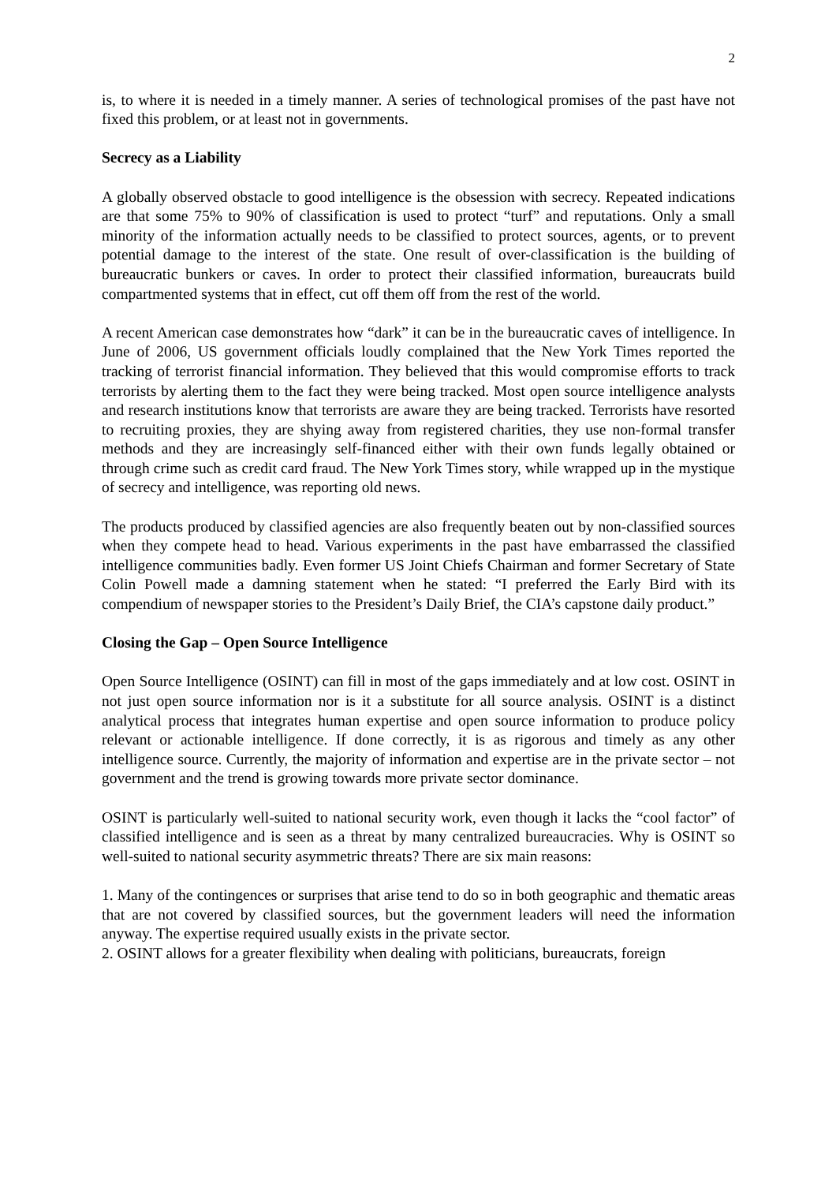2
is, to where it is needed in a timely manner. A series of technological promises of the past have not fixed this problem, or at least not in governments.
Secrecy as a Liability
A globally observed obstacle to good intelligence is the obsession with secrecy. Repeated indications are that some 75% to 90% of classification is used to protect “turf” and reputations. Only a small minority of the information actually needs to be classified to protect sources, agents, or to prevent potential damage to the interest of the state. One result of over-classification is the building of bureaucratic bunkers or caves. In order to protect their classified information, bureaucrats build compartmented systems that in effect, cut off them off from the rest of the world.
A recent American case demonstrates how “dark” it can be in the bureaucratic caves of intelligence. In June of 2006, US government officials loudly complained that the New York Times reported the tracking of terrorist financial information. They believed that this would compromise efforts to track terrorists by alerting them to the fact they were being tracked. Most open source intelligence analysts and research institutions know that terrorists are aware they are being tracked. Terrorists have resorted to recruiting proxies, they are shying away from registered charities, they use non-formal transfer methods and they are increasingly self-financed either with their own funds legally obtained or through crime such as credit card fraud. The New York Times story, while wrapped up in the mystique of secrecy and intelligence, was reporting old news.
The products produced by classified agencies are also frequently beaten out by non-classified sources when they compete head to head. Various experiments in the past have embarrassed the classified intelligence communities badly. Even former US Joint Chiefs Chairman and former Secretary of State Colin Powell made a damning statement when he stated: “I preferred the Early Bird with its compendium of newspaper stories to the President’s Daily Brief, the CIA’s capstone daily product.”
Closing the Gap – Open Source Intelligence
Open Source Intelligence (OSINT) can fill in most of the gaps immediately and at low cost. OSINT in not just open source information nor is it a substitute for all source analysis. OSINT is a distinct analytical process that integrates human expertise and open source information to produce policy relevant or actionable intelligence. If done correctly, it is as rigorous and timely as any other intelligence source. Currently, the majority of information and expertise are in the private sector – not government and the trend is growing towards more private sector dominance.
OSINT is particularly well-suited to national security work, even though it lacks the “cool factor” of classified intelligence and is seen as a threat by many centralized bureaucracies. Why is OSINT so well-suited to national security asymmetric threats? There are six main reasons:
1. Many of the contingences or surprises that arise tend to do so in both geographic and thematic areas that are not covered by classified sources, but the government leaders will need the information anyway. The expertise required usually exists in the private sector.
2. OSINT allows for a greater flexibility when dealing with politicians, bureaucrats, foreign